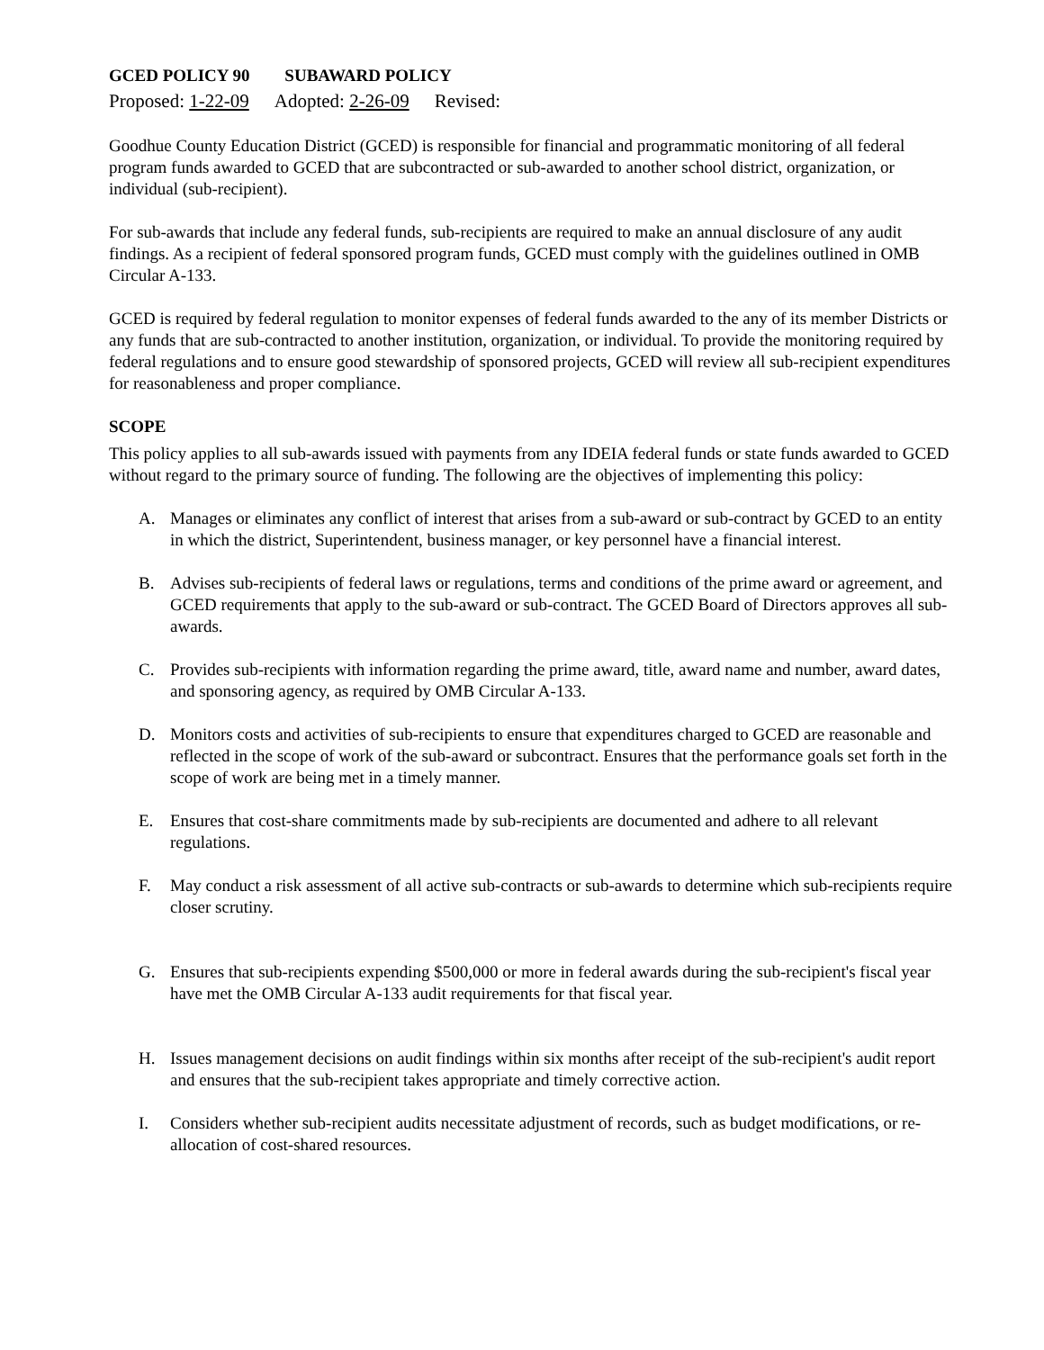GCED POLICY 90 SUBAWARD POLICY
Proposed: 1-22-09 Adopted: 2-26-09 Revised:
Goodhue County Education District (GCED) is responsible for financial and programmatic monitoring of all federal program funds awarded to GCED that are subcontracted or sub-awarded to another school district, organization, or individual (sub-recipient).
For sub-awards that include any federal funds, sub-recipients are required to make an annual disclosure of any audit findings. As a recipient of federal sponsored program funds, GCED must comply with the guidelines outlined in OMB Circular A-133.
GCED is required by federal regulation to monitor expenses of federal funds awarded to the any of its member Districts or any funds that are sub-contracted to another institution, organization, or individual. To provide the monitoring required by federal regulations and to ensure good stewardship of sponsored projects, GCED will review all sub-recipient expenditures for reasonableness and proper compliance.
SCOPE
This policy applies to all sub-awards issued with payments from any IDEIA federal funds or state funds awarded to GCED without regard to the primary source of funding. The following are the objectives of implementing this policy:
A. Manages or eliminates any conflict of interest that arises from a sub-award or sub-contract by GCED to an entity in which the district, Superintendent, business manager, or key personnel have a financial interest.
B. Advises sub-recipients of federal laws or regulations, terms and conditions of the prime award or agreement, and GCED requirements that apply to the sub-award or sub-contract. The GCED Board of Directors approves all sub-awards.
C. Provides sub-recipients with information regarding the prime award, title, award name and number, award dates, and sponsoring agency, as required by OMB Circular A-133.
D. Monitors costs and activities of sub-recipients to ensure that expenditures charged to GCED are reasonable and reflected in the scope of work of the sub-award or subcontract. Ensures that the performance goals set forth in the scope of work are being met in a timely manner.
E. Ensures that cost-share commitments made by sub-recipients are documented and adhere to all relevant regulations.
F. May conduct a risk assessment of all active sub-contracts or sub-awards to determine which sub-recipients require closer scrutiny.
G. Ensures that sub-recipients expending $500,000 or more in federal awards during the sub-recipient's fiscal year have met the OMB Circular A-133 audit requirements for that fiscal year.
H. Issues management decisions on audit findings within six months after receipt of the sub-recipient's audit report and ensures that the sub-recipient takes appropriate and timely corrective action.
I. Considers whether sub-recipient audits necessitate adjustment of records, such as budget modifications, or re-allocation of cost-shared resources.